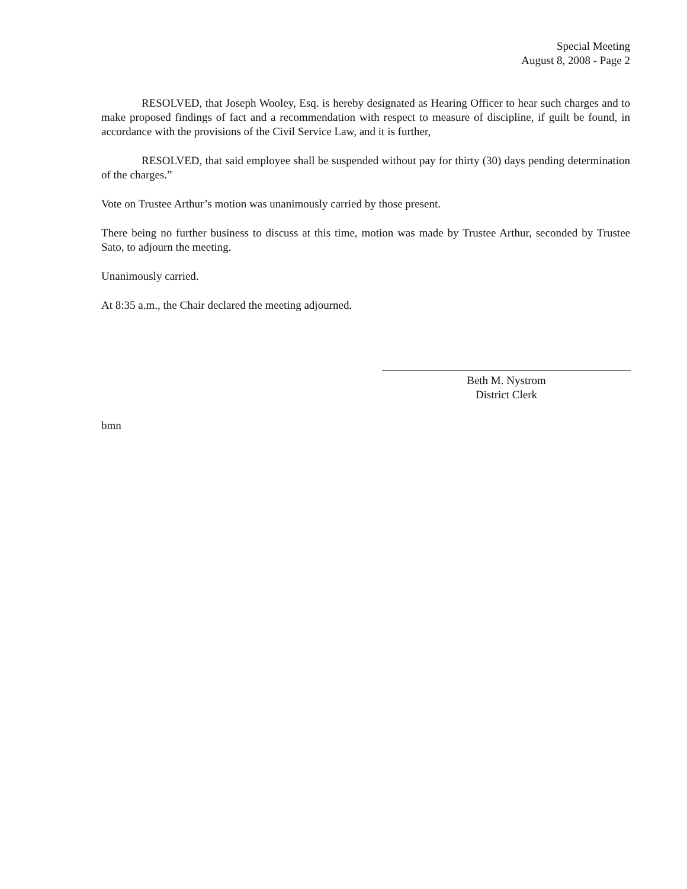Special Meeting
August 8, 2008 - Page 2
RESOLVED, that Joseph Wooley, Esq. is hereby designated as Hearing Officer to hear such charges and to make proposed findings of fact and a recommendation with respect to measure of discipline, if guilt be found, in accordance with the provisions of the Civil Service Law, and it is further,
RESOLVED, that said employee shall be suspended without pay for thirty (30) days pending determination of the charges.”
Vote on Trustee Arthur’s motion was unanimously carried by those present.
There being no further business to discuss at this time, motion was made by Trustee Arthur, seconded by Trustee Sato, to adjourn the meeting.
Unanimously carried.
At 8:35 a.m., the Chair declared the meeting adjourned.
Beth M. Nystrom
District Clerk
bmn